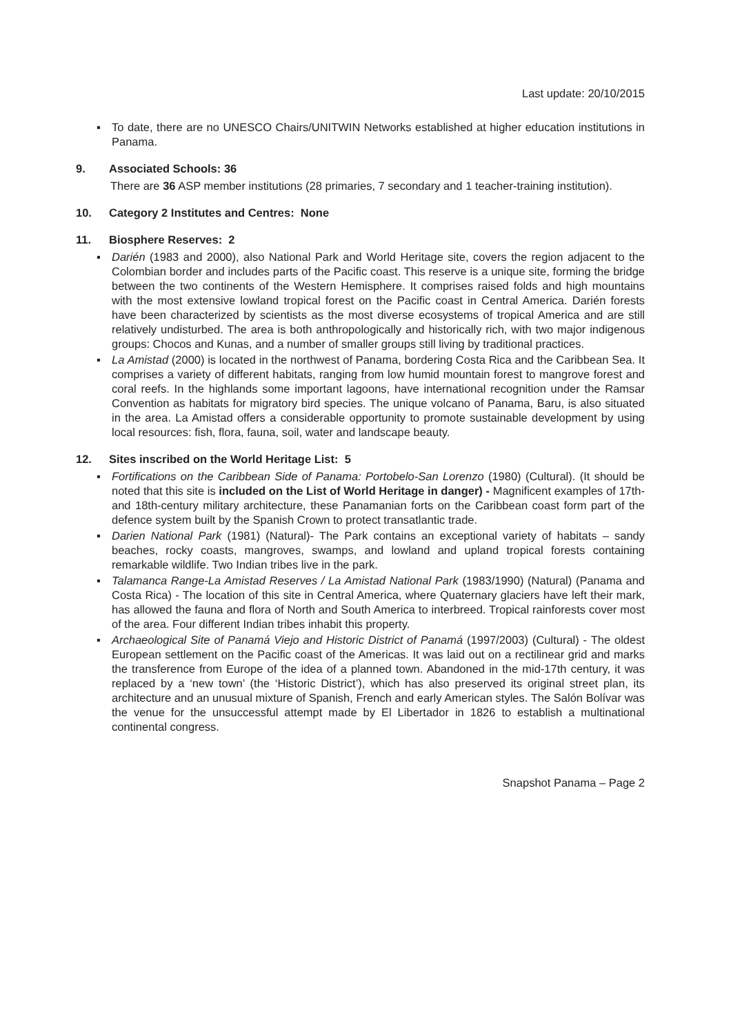Last update: 20/10/2015
▪ To date, there are no UNESCO Chairs/UNITWIN Networks established at higher education institutions in Panama.
9. Associated Schools: 36
There are 36 ASP member institutions (28 primaries, 7 secondary and 1 teacher-training institution).
10. Category 2 Institutes and Centres: None
11. Biosphere Reserves: 2
▪ Darién (1983 and 2000), also National Park and World Heritage site, covers the region adjacent to the Colombian border and includes parts of the Pacific coast. This reserve is a unique site, forming the bridge between the two continents of the Western Hemisphere. It comprises raised folds and high mountains with the most extensive lowland tropical forest on the Pacific coast in Central America. Darién forests have been characterized by scientists as the most diverse ecosystems of tropical America and are still relatively undisturbed. The area is both anthropologically and historically rich, with two major indigenous groups: Chocos and Kunas, and a number of smaller groups still living by traditional practices.
▪ La Amistad (2000) is located in the northwest of Panama, bordering Costa Rica and the Caribbean Sea. It comprises a variety of different habitats, ranging from low humid mountain forest to mangrove forest and coral reefs. In the highlands some important lagoons, have international recognition under the Ramsar Convention as habitats for migratory bird species. The unique volcano of Panama, Baru, is also situated in the area. La Amistad offers a considerable opportunity to promote sustainable development by using local resources: fish, flora, fauna, soil, water and landscape beauty.
12. Sites inscribed on the World Heritage List: 5
▪ Fortifications on the Caribbean Side of Panama: Portobelo-San Lorenzo (1980) (Cultural). (It should be noted that this site is included on the List of World Heritage in danger) - Magnificent examples of 17th- and 18th-century military architecture, these Panamanian forts on the Caribbean coast form part of the defence system built by the Spanish Crown to protect transatlantic trade.
▪ Darien National Park (1981) (Natural)- The Park contains an exceptional variety of habitats – sandy beaches, rocky coasts, mangroves, swamps, and lowland and upland tropical forests containing remarkable wildlife. Two Indian tribes live in the park.
▪ Talamanca Range-La Amistad Reserves / La Amistad National Park (1983/1990) (Natural) (Panama and Costa Rica) - The location of this site in Central America, where Quaternary glaciers have left their mark, has allowed the fauna and flora of North and South America to interbreed. Tropical rainforests cover most of the area. Four different Indian tribes inhabit this property.
▪ Archaeological Site of Panamá Viejo and Historic District of Panamá (1997/2003) (Cultural) - The oldest European settlement on the Pacific coast of the Americas. It was laid out on a rectilinear grid and marks the transference from Europe of the idea of a planned town. Abandoned in the mid-17th century, it was replaced by a ‘new town’ (the ‘Historic District’), which has also preserved its original street plan, its architecture and an unusual mixture of Spanish, French and early American styles. The Salón Bolívar was the venue for the unsuccessful attempt made by El Libertador in 1826 to establish a multinational continental congress.
Snapshot Panama – Page 2